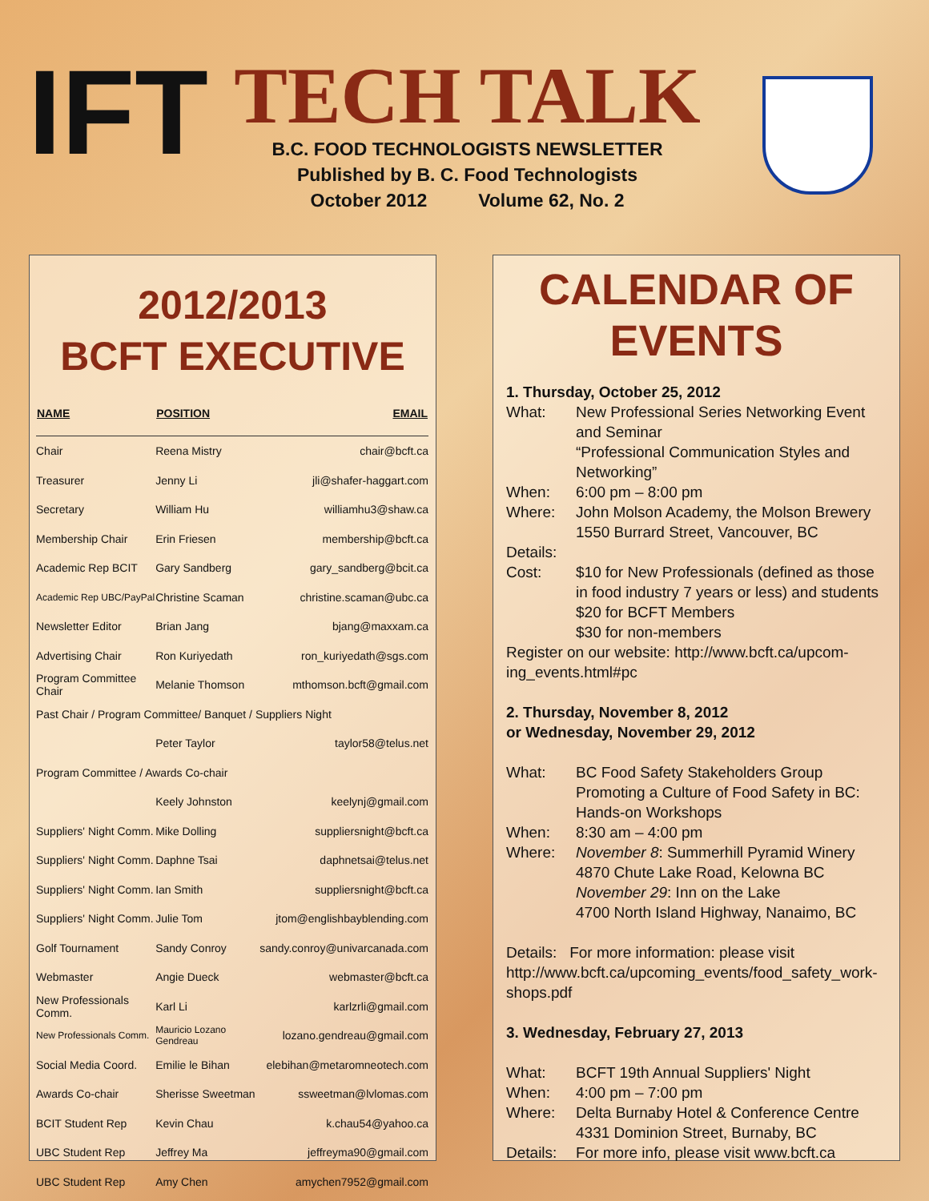IFT
TECH TALK
B.C. FOOD TECHNOLOGISTS NEWSLETTER
Published by B. C. Food Technologists
October 2012 Volume 62, No. 2
2012/2013
BCFT EXECUTIVE
| NAME | POSITION | EMAIL |
| --- | --- | --- |
| Chair | Reena Mistry | chair@bcft.ca |
| Treasurer | Jenny Li | jli@shafer-haggart.com |
| Secretary | William Hu | williamhu3@shaw.ca |
| Membership Chair | Erin Friesen | membership@bcft.ca |
| Academic Rep BCIT | Gary Sandberg | gary_sandberg@bcit.ca |
| Academic Rep UBC/PayPal | Christine Scaman | christine.scaman@ubc.ca |
| Newsletter Editor | Brian Jang | bjang@maxxam.ca |
| Advertising Chair | Ron Kuriyedath | ron_kuriyedath@sgs.com |
| Program Committee Chair | Melanie Thomson | mthomson.bcft@gmail.com |
| Past Chair / Program Committee/ Banquet / Suppliers Night | | |
| | Peter Taylor | taylor58@telus.net |
| Program Committee / Awards Co-chair | | |
| | Keely Johnston | keelynj@gmail.com |
| Suppliers' Night Comm. | Mike Dolling | suppliersnight@bcft.ca |
| Suppliers' Night Comm. | Daphne Tsai | daphnetsai@telus.net |
| Suppliers' Night Comm. | Ian Smith | suppliersnight@bcft.ca |
| Suppliers' Night Comm. | Julie Tom | jtom@englishbayblending.com |
| Golf Tournament | Sandy Conroy | sandy.conroy@univarcanada.com |
| Webmaster | Angie Dueck | webmaster@bcft.ca |
| New Professionals Comm. | Karl Li | karlzrli@gmail.com |
| New Professionals Comm. | Mauricio Lozano Gendreau | lozano.gendreau@gmail.com |
| Social Media Coord. | Emilie le Bihan | elebihan@metaromneotech.com |
| Awards Co-chair | Sherisse Sweetman | ssweetman@lvlomas.com |
| BCIT Student Rep | Kevin Chau | k.chau54@yahoo.ca |
| UBC Student Rep | Jeffrey Ma | jeffreyma90@gmail.com |
| UBC Student Rep | Amy Chen | amychen7952@gmail.com |
CALENDAR OF
EVENTS
1. Thursday, October 25, 2012
What: New Professional Series Networking Event and Seminar
“Professional Communication Styles and Networking”
When: 6:00 pm – 8:00 pm
Where: John Molson Academy, the Molson Brewery
1550 Burrard Street, Vancouver, BC
Details:
Cost: $10 for New Professionals (defined as those in food industry 7 years or less) and students
$20 for BCFT Members
$30 for non-members
Register on our website: http://www.bcft.ca/upcom-ing_events.html#pc
2. Thursday, November 8, 2012
or Wednesday, November 29, 2012
What: BC Food Safety Stakeholders Group
Promoting a Culture of Food Safety in BC: Hands-on Workshops
When: 8:30 am – 4:00 pm
Where: November 8: Summerhill Pyramid Winery
4870 Chute Lake Road, Kelowna BC
November 29: Inn on the Lake
4700 North Island Highway, Nanaimo, BC
Details: For more information: please visit http://www.bcft.ca/upcoming_events/food_safety_work-shops.pdf
3. Wednesday, February 27, 2013
What: BCFT 19th Annual Suppliers' Night
When: 4:00 pm – 7:00 pm
Where: Delta Burnaby Hotel & Conference Centre
4331 Dominion Street, Burnaby, BC
Details: For more info, please visit www.bcft.ca